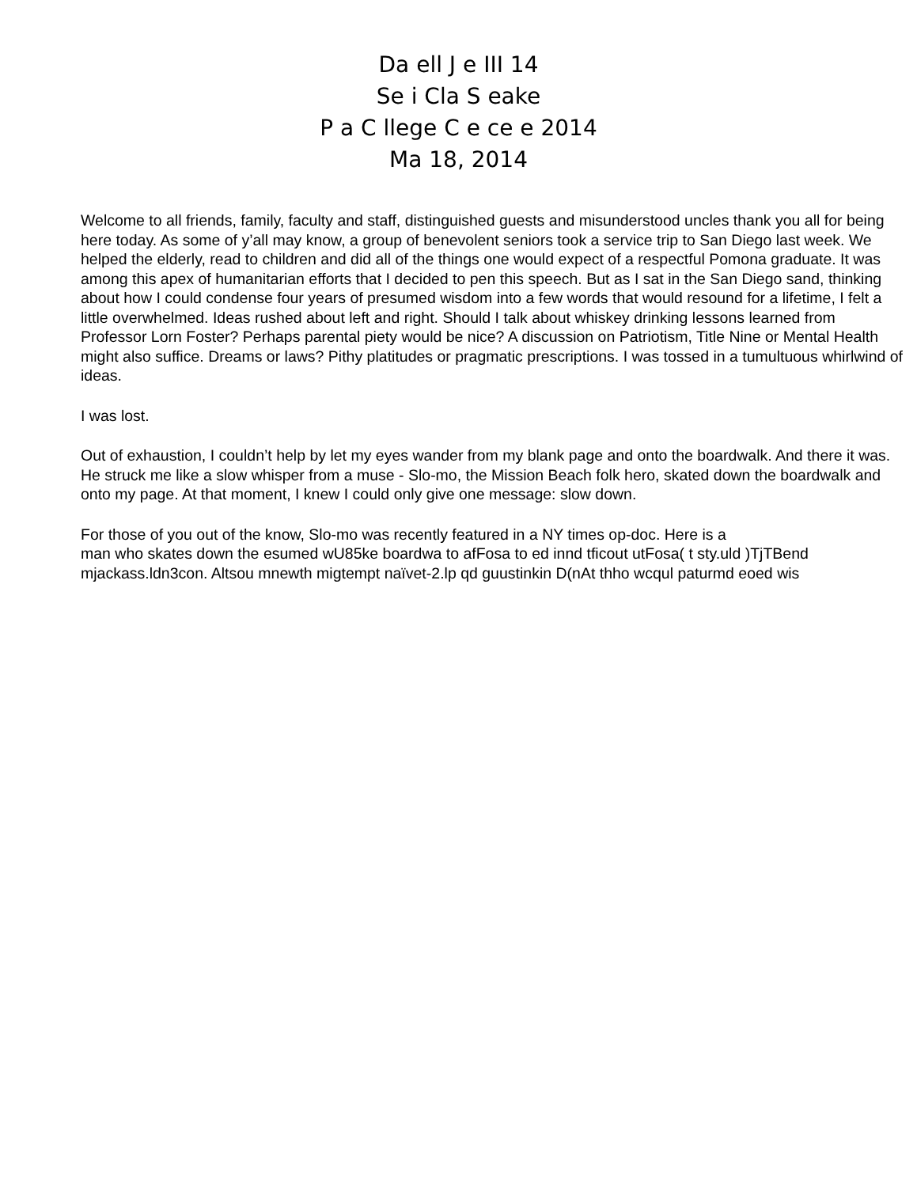Da ell J e III 14
Se i Cla S eake
P a C llege C e ce e 2014
Ma 18, 2014
Welcome to all friends, family, faculty and staff, distinguished guests and misunderstood uncles thank you all for being here today. As some of y’all may know, a group of benevolent seniors took a service trip to San Diego last week. We helped the elderly, read to children and did all of the things one would expect of a respectful Pomona graduate. It was among this apex of humanitarian efforts that I decided to pen this speech. But as I sat in the San Diego sand, thinking about how I could condense four years of presumed wisdom into a few words that would resound for a lifetime, I felt a little overwhelmed. Ideas rushed about left and right. Should I talk about whiskey drinking lessons learned from Professor Lorn Foster? Perhaps parental piety would be nice? A discussion on Patriotism, Title Nine or Mental Health might also suffice. Dreams or laws? Pithy platitudes or pragmatic prescriptions. I was tossed in a tumultuous whirlwind of ideas.
I was lost.
Out of exhaustion, I couldn’t help by let my eyes wander from my blank page and onto the boardwalk. And there it was. He struck me like a slow whisper from a muse - Slo-mo, the Mission Beach folk hero, skated down the boardwalk and onto my page. At that moment, I knew I could only give one message: slow down.
For those of you out of the know, Slo-mo was recently featured in a NY times op-doc. Here is a
man who skates down the esumed wU85ke boardwa to afFosa to ed innd tficout utFosa( t sty.uld )TjTBend
mjackass.ldn3con. Altsou mnewth migtempt naïvet-2.lp qd guustinkin D(nAt thho wcqul paturmd eoed wis